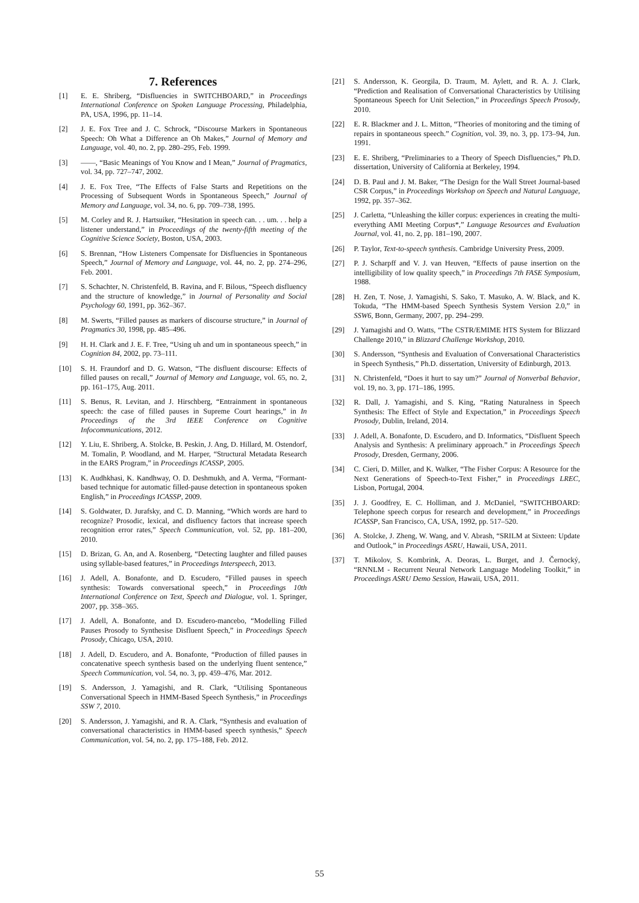7. References
[1] E. E. Shriberg, “Disfluencies in SWITCHBOARD,” in Proceedings International Conference on Spoken Language Processing, Philadelphia, PA, USA, 1996, pp. 11–14.
[2] J. E. Fox Tree and J. C. Schrock, “Discourse Markers in Spontaneous Speech: Oh What a Difference an Oh Makes,” Journal of Memory and Language, vol. 40, no. 2, pp. 280–295, Feb. 1999.
[3] ——, “Basic Meanings of You Know and I Mean,” Journal of Pragmatics, vol. 34, pp. 727–747, 2002.
[4] J. E. Fox Tree, “The Effects of False Starts and Repetitions on the Processing of Subsequent Words in Spontaneous Speech,” Journal of Memory and Language, vol. 34, no. 6, pp. 709–738, 1995.
[5] M. Corley and R. J. Hartsuiker, “Hesitation in speech can. . . um. . . help a listener understand,” in Proceedings of the twenty-fifth meeting of the Cognitive Science Society, Boston, USA, 2003.
[6] S. Brennan, “How Listeners Compensate for Disfluencies in Spontaneous Speech,” Journal of Memory and Language, vol. 44, no. 2, pp. 274–296, Feb. 2001.
[7] S. Schachter, N. Christenfeld, B. Ravina, and F. Bilous, “Speech disfluency and the structure of knowledge,” in Journal of Personality and Social Psychology 60, 1991, pp. 362–367.
[8] M. Swerts, “Filled pauses as markers of discourse structure,” in Journal of Pragmatics 30, 1998, pp. 485–496.
[9] H. H. Clark and J. E. F. Tree, “Using uh and um in spontaneous speech,” in Cognition 84, 2002, pp. 73–111.
[10] S. H. Fraundorf and D. G. Watson, “The disfluent discourse: Effects of filled pauses on recall,” Journal of Memory and Language, vol. 65, no. 2, pp. 161–175, Aug. 2011.
[11] S. Benus, R. Levitan, and J. Hirschberg, “Entrainment in spontaneous speech: the case of filled pauses in Supreme Court hearings,” in In Proceedings of the 3rd IEEE Conference on Cognitive Infocommunications, 2012.
[12] Y. Liu, E. Shriberg, A. Stolcke, B. Peskin, J. Ang, D. Hillard, M. Ostendorf, M. Tomalin, P. Woodland, and M. Harper, “Structural Metadata Research in the EARS Program,” in Proceedings ICASSP, 2005.
[13] K. Audhkhasi, K. Kandhway, O. D. Deshmukh, and A. Verma, “Formant-based technique for automatic filled-pause detection in spontaneous spoken English,” in Proceedings ICASSP, 2009.
[14] S. Goldwater, D. Jurafsky, and C. D. Manning, “Which words are hard to recognize? Prosodic, lexical, and disfluency factors that increase speech recognition error rates,” Speech Communication, vol. 52, pp. 181–200, 2010.
[15] D. Brizan, G. An, and A. Rosenberg, “Detecting laughter and filled pauses using syllable-based features,” in Proceedings Interspeech, 2013.
[16] J. Adell, A. Bonafonte, and D. Escudero, “Filled pauses in speech synthesis: Towards conversational speech,” in Proceedings 10th International Conference on Text, Speech and Dialogue, vol. 1. Springer, 2007, pp. 358–365.
[17] J. Adell, A. Bonafonte, and D. Escudero-mancebo, “Modelling Filled Pauses Prosody to Synthesise Disfluent Speech,” in Proceedings Speech Prosody, Chicago, USA, 2010.
[18] J. Adell, D. Escudero, and A. Bonafonte, “Production of filled pauses in concatenative speech synthesis based on the underlying fluent sentence,” Speech Communication, vol. 54, no. 3, pp. 459–476, Mar. 2012.
[19] S. Andersson, J. Yamagishi, and R. Clark, “Utilising Spontaneous Conversational Speech in HMM-Based Speech Synthesis,” in Proceedings SSW 7, 2010.
[20] S. Andersson, J. Yamagishi, and R. A. Clark, “Synthesis and evaluation of conversational characteristics in HMM-based speech synthesis,” Speech Communication, vol. 54, no. 2, pp. 175–188, Feb. 2012.
[21] S. Andersson, K. Georgila, D. Traum, M. Aylett, and R. A. J. Clark, “Prediction and Realisation of Conversational Characteristics by Utilising Spontaneous Speech for Unit Selection,” in Proceedings Speech Prosody, 2010.
[22] E. R. Blackmer and J. L. Mitton, “Theories of monitoring and the timing of repairs in spontaneous speech.” Cognition, vol. 39, no. 3, pp. 173–94, Jun. 1991.
[23] E. E. Shriberg, “Preliminaries to a Theory of Speech Disfluencies,” Ph.D. dissertation, University of California at Berkeley, 1994.
[24] D. B. Paul and J. M. Baker, “The Design for the Wall Street Journal-based CSR Corpus,” in Proceedings Workshop on Speech and Natural Language, 1992, pp. 357–362.
[25] J. Carletta, “Unleashing the killer corpus: experiences in creating the multi-everything AMI Meeting Corpus*,” Language Resources and Evaluation Journal, vol. 41, no. 2, pp. 181–190, 2007.
[26] P. Taylor, Text-to-speech synthesis. Cambridge University Press, 2009.
[27] P. J. Scharpff and V. J. van Heuven, “Effects of pause insertion on the intelligibility of low quality speech,” in Proceedings 7th FASE Symposium, 1988.
[28] H. Zen, T. Nose, J. Yamagishi, S. Sako, T. Masuko, A. W. Black, and K. Tokuda, “The HMM-based Speech Synthesis System Version 2.0,” in SSW6, Bonn, Germany, 2007, pp. 294–299.
[29] J. Yamagishi and O. Watts, “The CSTR/EMIME HTS System for Blizzard Challenge 2010,” in Blizzard Challenge Workshop, 2010.
[30] S. Andersson, “Synthesis and Evaluation of Conversational Characteristics in Speech Synthesis,” Ph.D. dissertation, University of Edinburgh, 2013.
[31] N. Christenfeld, “Does it hurt to say um?” Journal of Nonverbal Behavior, vol. 19, no. 3, pp. 171–186, 1995.
[32] R. Dall, J. Yamagishi, and S. King, “Rating Naturalness in Speech Synthesis: The Effect of Style and Expectation,” in Proceedings Speech Prosody, Dublin, Ireland, 2014.
[33] J. Adell, A. Bonafonte, D. Escudero, and D. Informatics, “Disfluent Speech Analysis and Synthesis: A preliminary approach.” in Proceedings Speech Prosody, Dresden, Germany, 2006.
[34] C. Cieri, D. Miller, and K. Walker, “The Fisher Corpus: A Resource for the Next Generations of Speech-to-Text Fisher,” in Proceedings LREC, Lisbon, Portugal, 2004.
[35] J. J. Goodfrey, E. C. Holliman, and J. McDaniel, “SWITCHBOARD: Telephone speech corpus for research and development,” in Proceedings ICASSP, San Francisco, CA, USA, 1992, pp. 517–520.
[36] A. Stolcke, J. Zheng, W. Wang, and V. Abrash, “SRILM at Sixteen: Update and Outlook,” in Proceedings ASRU, Hawaii, USA, 2011.
[37] T. Mikolov, S. Kombrink, A. Deoras, L. Burget, and J. Černocký, “RNNLM - Recurrent Neural Network Language Modeling Toolkit,” in Proceedings ASRU Demo Session, Hawaii, USA, 2011.
55